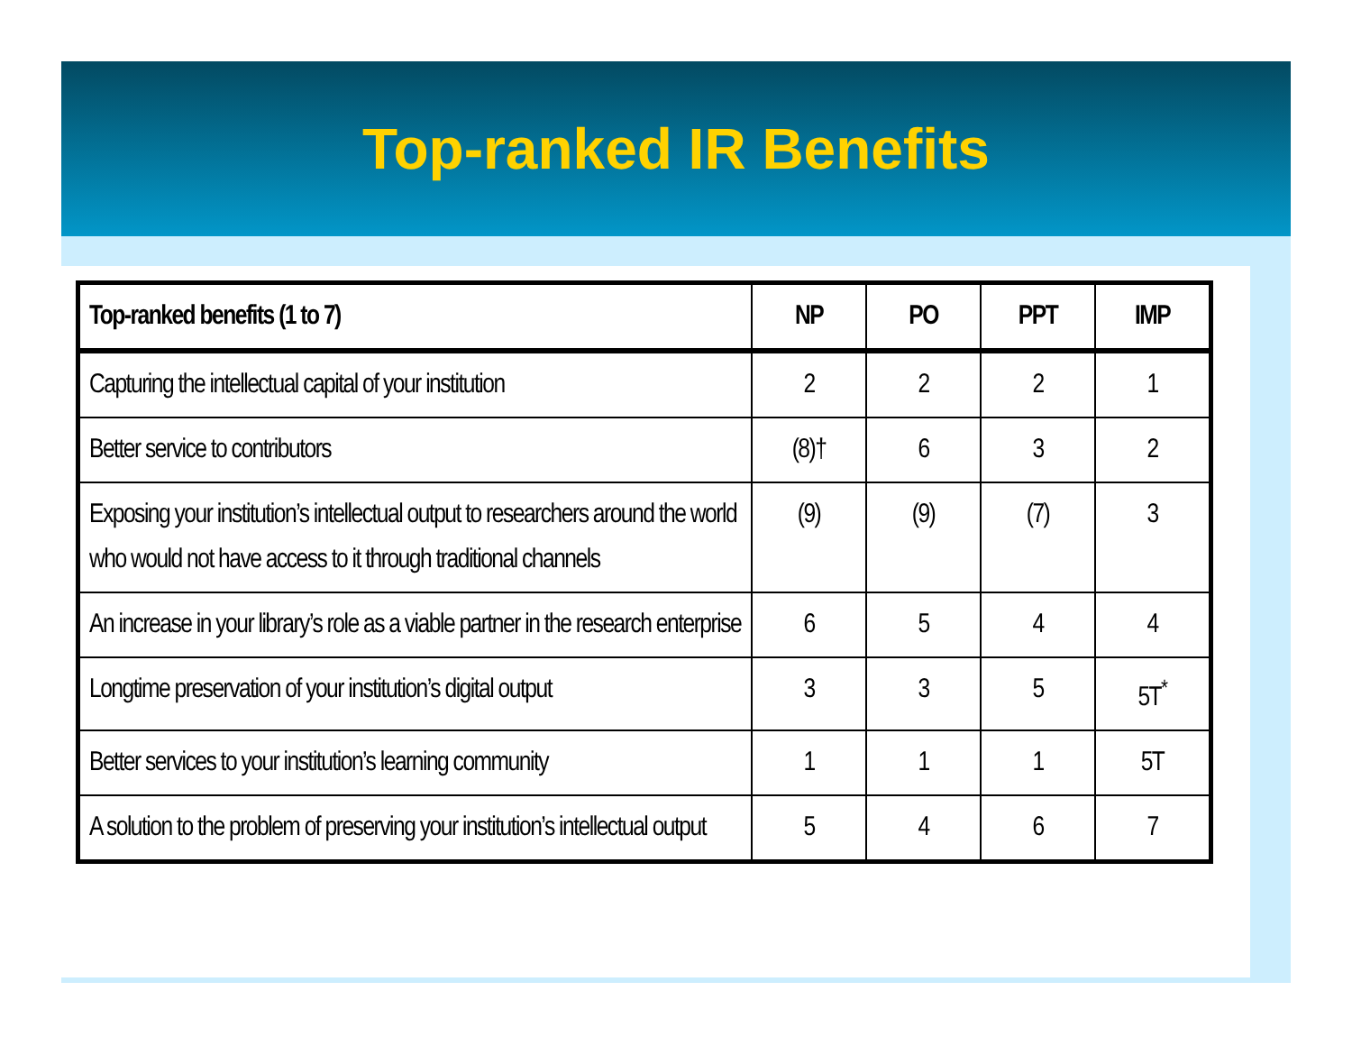Top-ranked IR Benefits
| Top-ranked benefits (1 to 7) | NP | PO | PPT | IMP |
| --- | --- | --- | --- | --- |
| Capturing the intellectual capital of your institution | 2 | 2 | 2 | 1 |
| Better service to contributors | (8)† | 6 | 3 | 2 |
| Exposing your institution’s intellectual output to researchers around the world who would not have access to it through traditional channels | (9) | (9) | (7) | 3 |
| An increase in your library’s role as a viable partner in the research enterprise | 6 | 5 | 4 | 4 |
| Longtime preservation of your institution’s digital output | 3 | 3 | 5 | 5T<sup>*</sup> |
| Better services to your institution’s learning community | 1 | 1 | 1 | 5T |
| A solution to the problem of preserving your institution’s intellectual output | 5 | 4 | 6 | 7 |